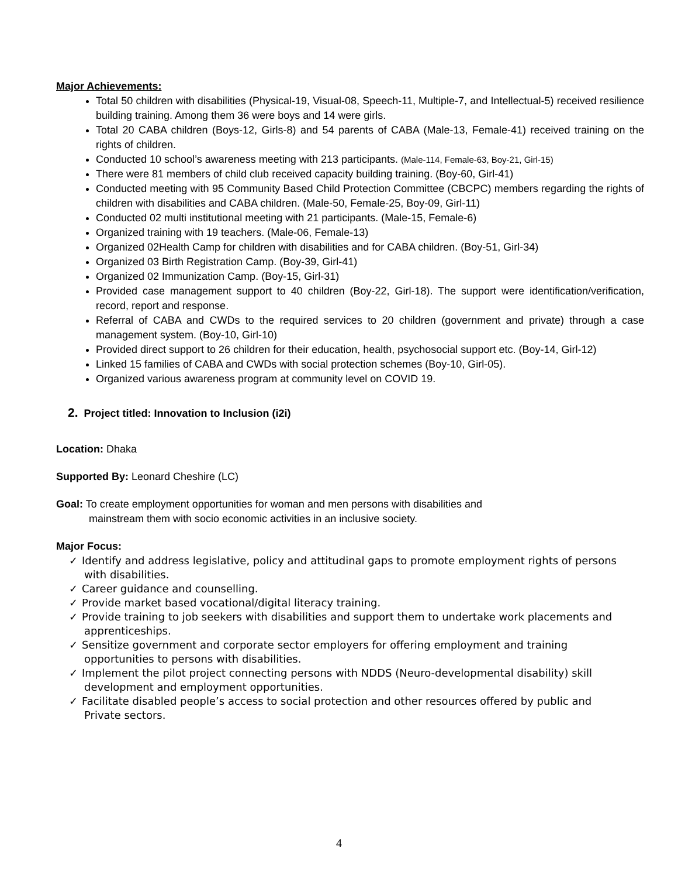Major Achievements:
Total 50 children with disabilities (Physical-19, Visual-08, Speech-11, Multiple-7, and Intellectual-5) received resilience building training. Among them 36 were boys and 14 were girls.
Total 20 CABA children (Boys-12, Girls-8) and 54 parents of CABA (Male-13, Female-41) received training on the rights of children.
Conducted 10 school’s awareness meeting with 213 participants. (Male-114, Female-63, Boy-21, Girl-15)
There were 81 members of child club received capacity building training. (Boy-60, Girl-41)
Conducted meeting with 95 Community Based Child Protection Committee (CBCPC) members regarding the rights of children with disabilities and CABA children. (Male-50, Female-25, Boy-09, Girl-11)
Conducted 02 multi institutional meeting with 21 participants. (Male-15, Female-6)
Organized training with 19 teachers. (Male-06, Female-13)
Organized 02Health Camp for children with disabilities and for CABA children. (Boy-51, Girl-34)
Organized 03 Birth Registration Camp. (Boy-39, Girl-41)
Organized 02 Immunization Camp. (Boy-15, Girl-31)
Provided case management support to 40 children (Boy-22, Girl-18). The support were identification/verification, record, report and response.
Referral of CABA and CWDs to the required services to 20 children (government and private) through a case management system. (Boy-10, Girl-10)
Provided direct support to 26 children for their education, health, psychosocial support etc. (Boy-14, Girl-12)
Linked 15 families of CABA and CWDs with social protection schemes (Boy-10, Girl-05).
Organized various awareness program at community level on COVID 19.
2. Project titled: Innovation to Inclusion (i2i)
Location: Dhaka
Supported By: Leonard Cheshire (LC)
Goal: To create employment opportunities for woman and men persons with disabilities and
mainstream them with socio economic activities in an inclusive society.
Major Focus:
✓ Identify and address legislative, policy and attitudinal gaps to promote employment rights of persons with disabilities.
✓ Career guidance and counselling.
✓ Provide market based vocational/digital literacy training.
✓ Provide training to job seekers with disabilities and support them to undertake work placements and apprenticeships.
✓ Sensitize government and corporate sector employers for offering employment and training opportunities to persons with disabilities.
✓ Implement the pilot project connecting persons with NDDS (Neuro-developmental disability) skill development and employment opportunities.
✓ Facilitate disabled people’s access to social protection and other resources offered by public and Private sectors.
4